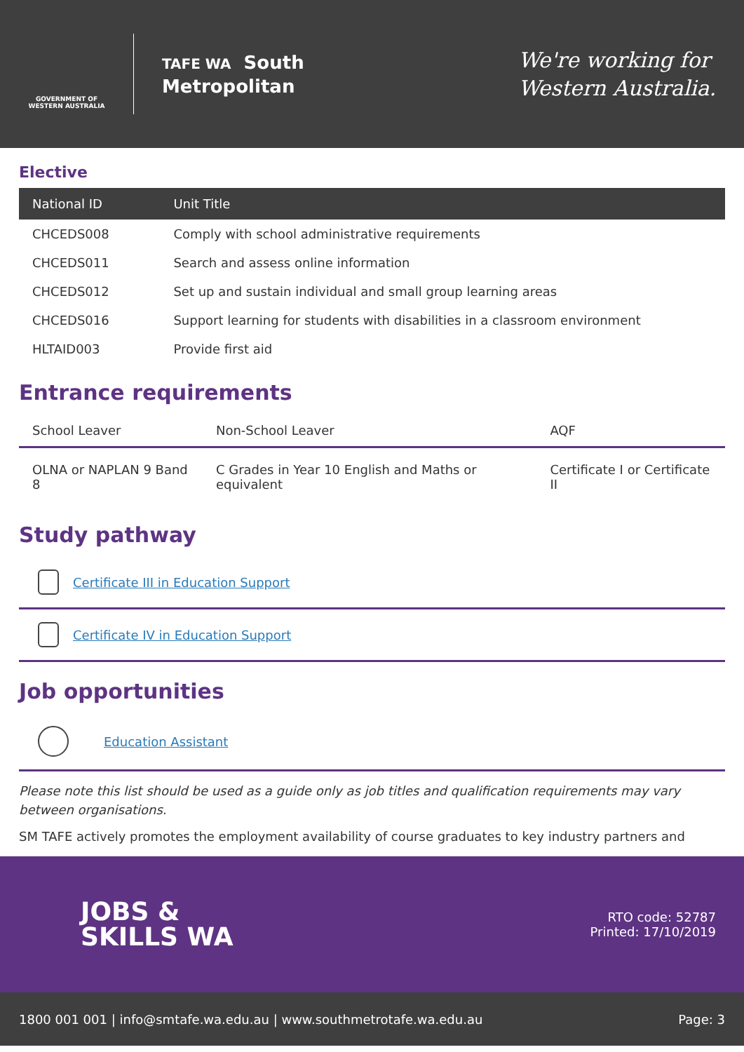GOVERNMENT OF WESTERN AUSTRALIA
TAFE WA South
Metropolitan
We're working for
Western Australia.
Elective
| National ID | Unit Title |
| --- | --- |
| CHCEDS008 | Comply with school administrative requirements |
| CHCEDS011 | Search and assess online information |
| CHCEDS012 | Set up and sustain individual and small group learning areas |
| CHCEDS016 | Support learning for students with disabilities in a classroom environment |
| HLTAID003 | Provide first aid |
Entrance requirements
| School Leaver | Non-School Leaver | AQF |
| --- | --- | --- |
| OLNA or NAPLAN 9 Band 8 | C Grades in Year 10 English and Maths or equivalent | Certificate I or Certificate II |
Study pathway
Certificate III in Education Support
Certificate IV in Education Support
Job opportunities
Education Assistant
Please note this list should be used as a guide only as job titles and qualification requirements may vary between organisations.
SM TAFE actively promotes the employment availability of course graduates to key industry partners and
JOBS &
SKILLS WA
RTO code: 52787
Printed: 17/10/2019
1800 001 001 | info@smtafe.wa.edu.au | www.southmetrotafe.wa.edu.au Page: 3